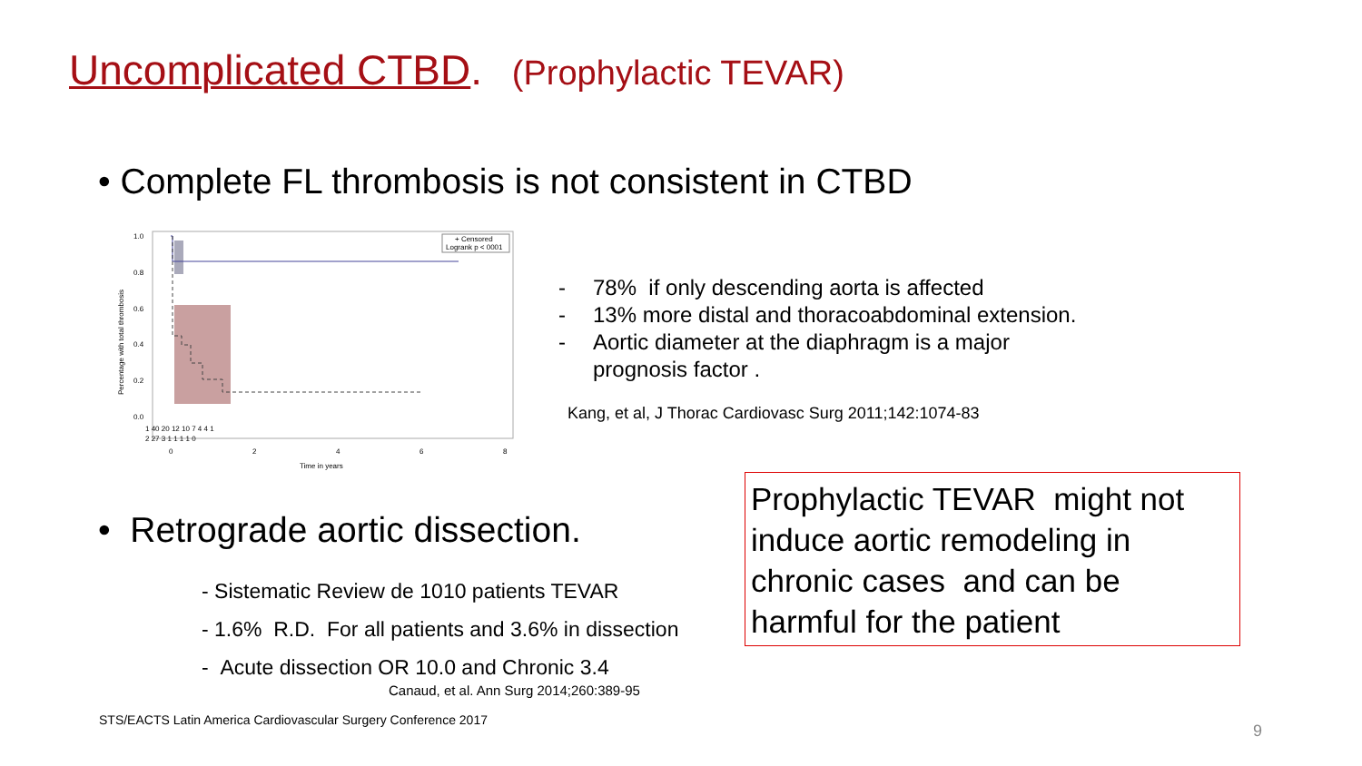Uncomplicated CTBD. (Prophylactic TEVAR)
• Complete FL thrombosis is not consistent in CTBD
1.0
0.8
0.6
0.4
0.2
0.0
Percentage with total thrombosis
+ Censored
Logrank p < 0001
1 40 20 12 10 7 4 4 1
2 27 3 1 1 1 1 0
0
2
4
6
8
Time in years
- 78% if only descending aorta is affected
- 13% more distal and thoracoabdominal extension.
- Aortic diameter at the diaphragm is a major
prognosis factor .
Kang, et al, J Thorac Cardiovasc Surg 2011;142:1074-83
• Retrograde aortic dissection.
- Sistematic Review de 1010 patients TEVAR
- 1.6% R.D. For all patients and 3.6% in dissection
- Acute dissection OR 10.0 and Chronic 3.4
Canaud, et al. Ann Surg 2014;260:389-95
Prophylactic TEVAR might not induce aortic remodeling in chronic cases and can be harmful for the patient
STS/EACTS Latin America Cardiovascular Surgery Conference 2017
9